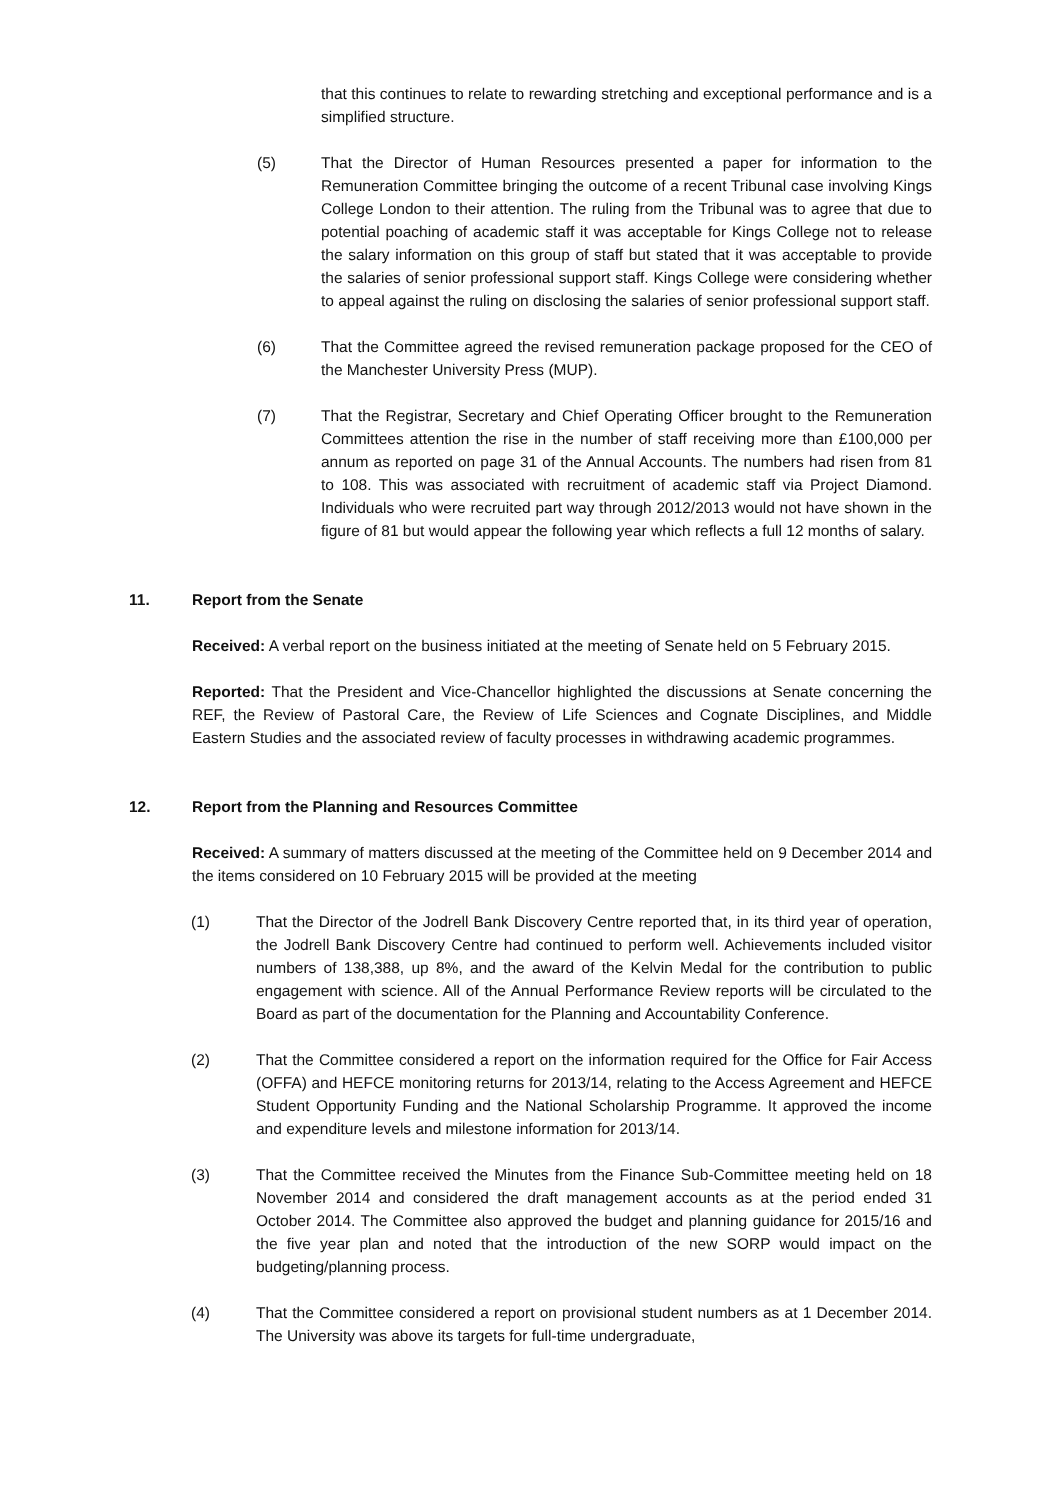that this continues to relate to rewarding stretching and exceptional performance and is a simplified structure.
(5) That the Director of Human Resources presented a paper for information to the Remuneration Committee bringing the outcome of a recent Tribunal case involving Kings College London to their attention. The ruling from the Tribunal was to agree that due to potential poaching of academic staff it was acceptable for Kings College not to release the salary information on this group of staff but stated that it was acceptable to provide the salaries of senior professional support staff. Kings College were considering whether to appeal against the ruling on disclosing the salaries of senior professional support staff.
(6) That the Committee agreed the revised remuneration package proposed for the CEO of the Manchester University Press (MUP).
(7) That the Registrar, Secretary and Chief Operating Officer brought to the Remuneration Committees attention the rise in the number of staff receiving more than £100,000 per annum as reported on page 31 of the Annual Accounts. The numbers had risen from 81 to 108. This was associated with recruitment of academic staff via Project Diamond. Individuals who were recruited part way through 2012/2013 would not have shown in the figure of 81 but would appear the following year which reflects a full 12 months of salary.
11. Report from the Senate
Received: A verbal report on the business initiated at the meeting of Senate held on 5 February 2015.
Reported: That the President and Vice-Chancellor highlighted the discussions at Senate concerning the REF, the Review of Pastoral Care, the Review of Life Sciences and Cognate Disciplines, and Middle Eastern Studies and the associated review of faculty processes in withdrawing academic programmes.
12. Report from the Planning and Resources Committee
Received: A summary of matters discussed at the meeting of the Committee held on 9 December 2014 and the items considered on 10 February 2015 will be provided at the meeting
(1) That the Director of the Jodrell Bank Discovery Centre reported that, in its third year of operation, the Jodrell Bank Discovery Centre had continued to perform well. Achievements included visitor numbers of 138,388, up 8%, and the award of the Kelvin Medal for the contribution to public engagement with science. All of the Annual Performance Review reports will be circulated to the Board as part of the documentation for the Planning and Accountability Conference.
(2) That the Committee considered a report on the information required for the Office for Fair Access (OFFA) and HEFCE monitoring returns for 2013/14, relating to the Access Agreement and HEFCE Student Opportunity Funding and the National Scholarship Programme. It approved the income and expenditure levels and milestone information for 2013/14.
(3) That the Committee received the Minutes from the Finance Sub-Committee meeting held on 18 November 2014 and considered the draft management accounts as at the period ended 31 October 2014. The Committee also approved the budget and planning guidance for 2015/16 and the five year plan and noted that the introduction of the new SORP would impact on the budgeting/planning process.
(4) That the Committee considered a report on provisional student numbers as at 1 December 2014. The University was above its targets for full-time undergraduate,